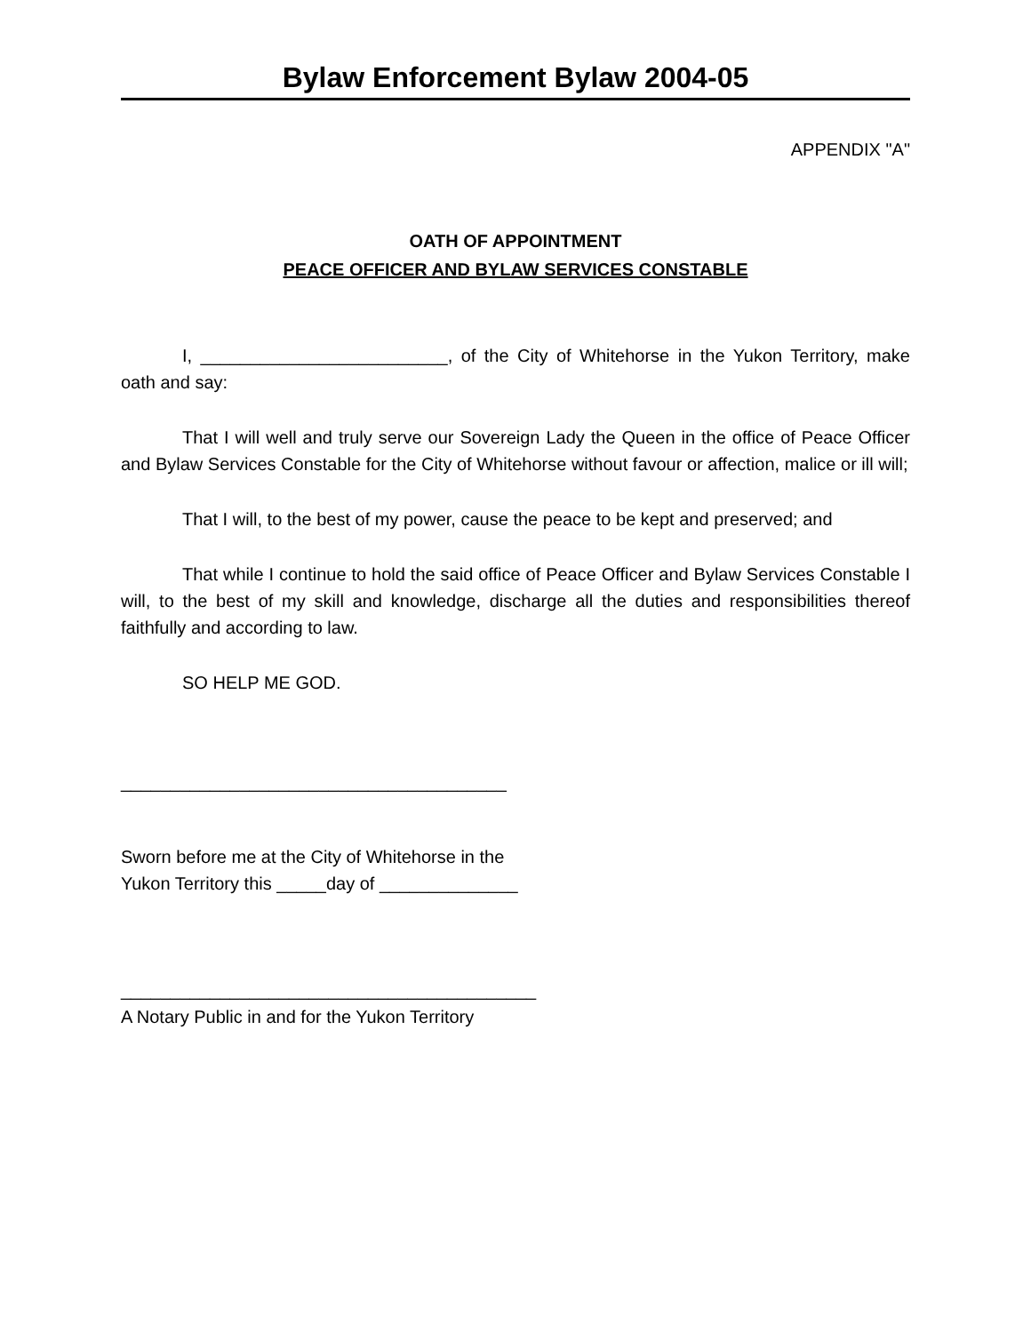Bylaw Enforcement Bylaw 2004-05
APPENDIX "A"
OATH OF APPOINTMENT
PEACE OFFICER AND BYLAW SERVICES CONSTABLE
I, _________________________, of the City of Whitehorse in the Yukon Territory, make oath and say:
That I will well and truly serve our Sovereign Lady the Queen in the office of Peace Officer and Bylaw Services Constable for the City of Whitehorse without favour or affection, malice or ill will;
That I will, to the best of my power, cause the peace to be kept and preserved; and
That while I continue to hold the said office of Peace Officer and Bylaw Services Constable I will, to the best of my skill and knowledge, discharge all the duties and responsibilities thereof faithfully and according to law.
SO HELP ME GOD.
_______________________________________
Sworn before me at the City of Whitehorse in the
Yukon Territory this _____day of ______________
__________________________________________
A Notary Public in and for the Yukon Territory